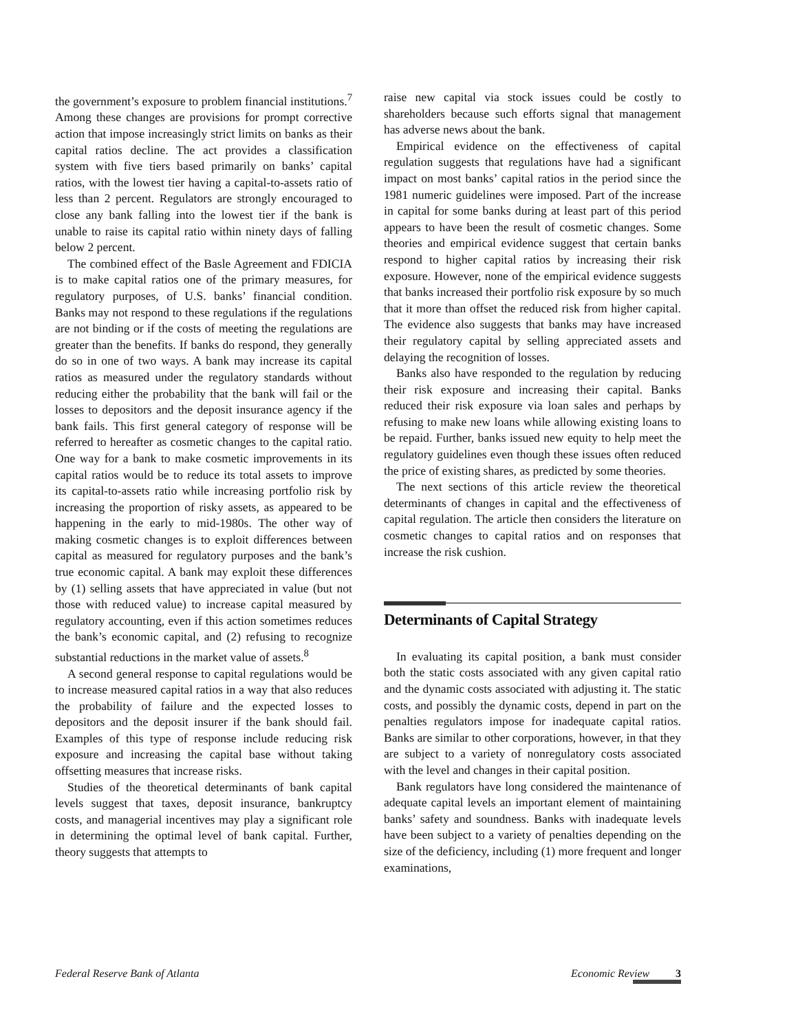the government’s exposure to problem financial institutions.<sup>7</sup> Among these changes are provisions for prompt corrective action that impose increasingly strict limits on banks as their capital ratios decline. The act provides a classification system with five tiers based primarily on banks’ capital ratios, with the lowest tier having a capital-to-assets ratio of less than 2 percent. Regulators are strongly encouraged to close any bank falling into the lowest tier if the bank is unable to raise its capital ratio within ninety days of falling below 2 percent.
The combined effect of the Basle Agreement and FDICIA is to make capital ratios one of the primary measures, for regulatory purposes, of U.S. banks’ financial condition. Banks may not respond to these regulations if the regulations are not binding or if the costs of meeting the regulations are greater than the benefits. If banks do respond, they generally do so in one of two ways. A bank may increase its capital ratios as measured under the regulatory standards without reducing either the probability that the bank will fail or the losses to depositors and the deposit insurance agency if the bank fails. This first general category of response will be referred to hereafter as cosmetic changes to the capital ratio. One way for a bank to make cosmetic improvements in its capital ratios would be to reduce its total assets to improve its capital-to-assets ratio while increasing portfolio risk by increasing the proportion of risky assets, as appeared to be happening in the early to mid-1980s. The other way of making cosmetic changes is to exploit differences between capital as measured for regulatory purposes and the bank’s true economic capital. A bank may exploit these differences by (1) selling assets that have appreciated in value (but not those with reduced value) to increase capital measured by regulatory accounting, even if this action sometimes reduces the bank’s economic capital, and (2) refusing to recognize substantial reductions in the market value of assets.<sup>8</sup>
A second general response to capital regulations would be to increase measured capital ratios in a way that also reduces the probability of failure and the expected losses to depositors and the deposit insurer if the bank should fail. Examples of this type of response include reducing risk exposure and increasing the capital base without taking offsetting measures that increase risks.
Studies of the theoretical determinants of bank capital levels suggest that taxes, deposit insurance, bankruptcy costs, and managerial incentives may play a significant role in determining the optimal level of bank capital. Further, theory suggests that attempts to
raise new capital via stock issues could be costly to shareholders because such efforts signal that management has adverse news about the bank.
Empirical evidence on the effectiveness of capital regulation suggests that regulations have had a significant impact on most banks’ capital ratios in the period since the 1981 numeric guidelines were imposed. Part of the increase in capital for some banks during at least part of this period appears to have been the result of cosmetic changes. Some theories and empirical evidence suggest that certain banks respond to higher capital ratios by increasing their risk exposure. However, none of the empirical evidence suggests that banks increased their portfolio risk exposure by so much that it more than offset the reduced risk from higher capital. The evidence also suggests that banks may have increased their regulatory capital by selling appreciated assets and delaying the recognition of losses.
Banks also have responded to the regulation by reducing their risk exposure and increasing their capital. Banks reduced their risk exposure via loan sales and perhaps by refusing to make new loans while allowing existing loans to be repaid. Further, banks issued new equity to help meet the regulatory guidelines even though these issues often reduced the price of existing shares, as predicted by some theories.
The next sections of this article review the theoretical determinants of changes in capital and the effectiveness of capital regulation. The article then considers the literature on cosmetic changes to capital ratios and on responses that increase the risk cushion.
Determinants of Capital Strategy
In evaluating its capital position, a bank must consider both the static costs associated with any given capital ratio and the dynamic costs associated with adjusting it. The static costs, and possibly the dynamic costs, depend in part on the penalties regulators impose for inadequate capital ratios. Banks are similar to other corporations, however, in that they are subject to a variety of nonregulatory costs associated with the level and changes in their capital position.
Bank regulators have long considered the maintenance of adequate capital levels an important element of maintaining banks’ safety and soundness. Banks with inadequate levels have been subject to a variety of penalties depending on the size of the deficiency, including (1) more frequent and longer examinations,
Federal Reserve Bank of Atlanta Economic Review 3